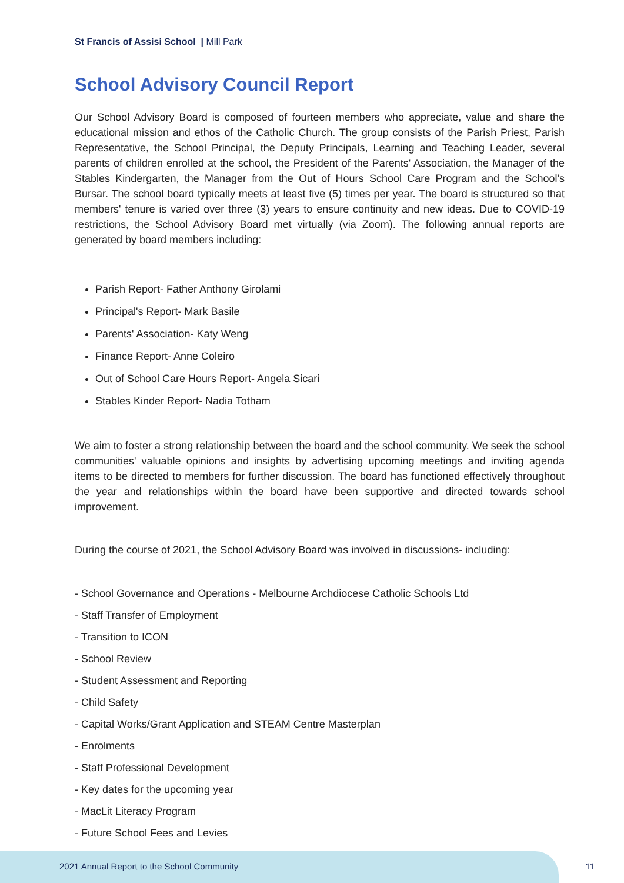St Francis of Assisi School | Mill Park
School Advisory Council Report
Our School Advisory Board is composed of fourteen members who appreciate, value and share the educational mission and ethos of the Catholic Church. The group consists of the Parish Priest, Parish Representative, the School Principal, the Deputy Principals, Learning and Teaching Leader, several parents of children enrolled at the school, the President of the Parents' Association, the Manager of the Stables Kindergarten, the Manager from the Out of Hours School Care Program and the School's Bursar. The school board typically meets at least five (5) times per year. The board is structured so that members' tenure is varied over three (3) years to ensure continuity and new ideas. Due to COVID-19 restrictions, the School Advisory Board met virtually (via Zoom). The following annual reports are generated by board members including:
Parish Report- Father Anthony Girolami
Principal's Report- Mark Basile
Parents' Association- Katy Weng
Finance Report- Anne Coleiro
Out of School Care Hours Report- Angela Sicari
Stables Kinder Report- Nadia Totham
We aim to foster a strong relationship between the board and the school community. We seek the school communities' valuable opinions and insights by advertising upcoming meetings and inviting agenda items to be directed to members for further discussion. The board has functioned effectively throughout the year and relationships within the board have been supportive and directed towards school improvement.
During the course of 2021, the School Advisory Board was involved in discussions- including:
- School Governance and Operations - Melbourne Archdiocese Catholic Schools Ltd
- Staff Transfer of Employment
- Transition to ICON
- School Review
- Student Assessment and Reporting
- Child Safety
- Capital Works/Grant Application and STEAM Centre Masterplan
- Enrolments
- Staff Professional Development
- Key dates for the upcoming year
- MacLit Literacy Program
- Future School Fees and Levies
2021 Annual Report to the School Community
11